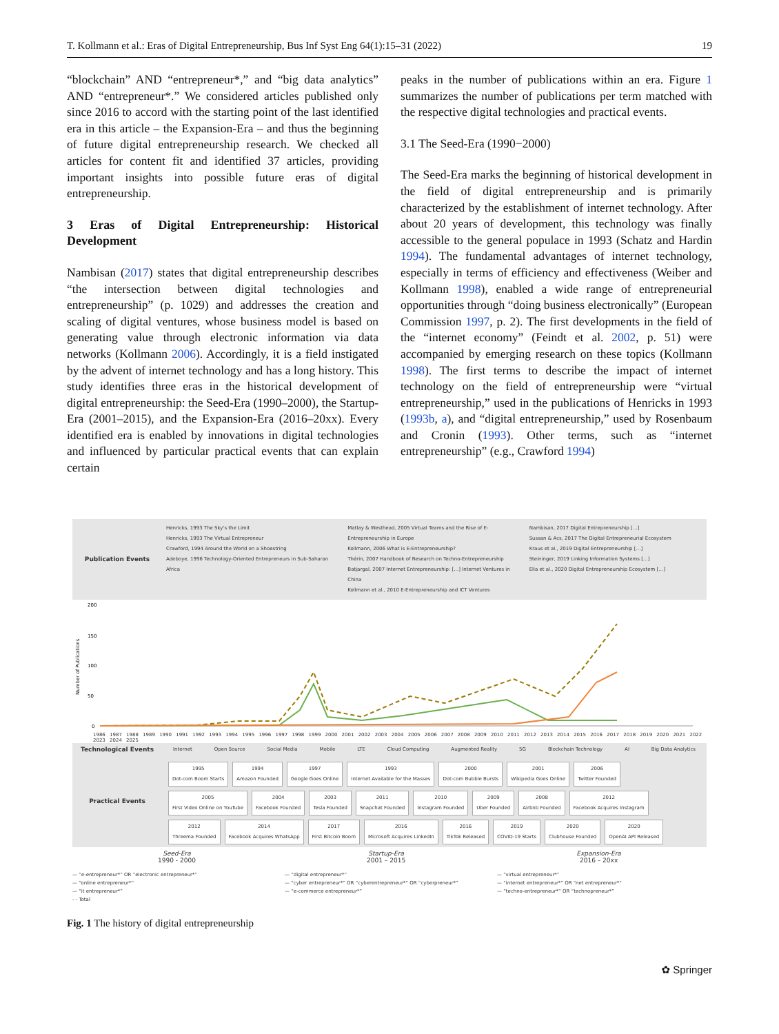T. Kollmann et al.: Eras of Digital Entrepreneurship, Bus Inf Syst Eng 64(1):15–31 (2022) 19
“blockchain” AND “entrepreneur*,” and “big data analytics” AND “entrepreneur*.” We considered articles published only since 2016 to accord with the starting point of the last identified era in this article – the Expansion-Era – and thus the beginning of future digital entrepreneurship research. We checked all articles for content fit and identified 37 articles, providing important insights into possible future eras of digital entrepreneurship.
3 Eras of Digital Entrepreneurship: Historical Development
Nambisan (2017) states that digital entrepreneurship describes “the intersection between digital technologies and entrepreneurship” (p. 1029) and addresses the creation and scaling of digital ventures, whose business model is based on generating value through electronic information via data networks (Kollmann 2006). Accordingly, it is a field instigated by the advent of internet technology and has a long history. This study identifies three eras in the historical development of digital entrepreneurship: the Seed-Era (1990–2000), the Startup-Era (2001–2015), and the Expansion-Era (2016–20xx). Every identified era is enabled by innovations in digital technologies and influenced by particular practical events that can explain certain
peaks in the number of publications within an era. Figure 1 summarizes the number of publications per term matched with the respective digital technologies and practical events.
3.1 The Seed-Era (1990−2000)
The Seed-Era marks the beginning of historical development in the field of digital entrepreneurship and is primarily characterized by the establishment of internet technology. After about 20 years of development, this technology was finally accessible to the general populace in 1993 (Schatz and Hardin 1994). The fundamental advantages of internet technology, especially in terms of efficiency and effectiveness (Weiber and Kollmann 1998), enabled a wide range of entrepreneurial opportunities through “doing business electronically” (European Commission 1997, p. 2). The first developments in the field of the “internet economy” (Feindt et al. 2002, p. 51) were accompanied by emerging research on these topics (Kollmann 1998). The first terms to describe the impact of internet technology on the field of entrepreneurship were “virtual entrepreneurship,” used in the publications of Henricks in 1993 (1993b, a), and “digital entrepreneurship,” used by Rosenbaum and Cronin (1993). Other terms, such as “internet entrepreneurship” (e.g., Crawford 1994)
Publication Events
Henricks, 1993 The Sky's the Limit
Henricks, 1993 The Virtual Entrepreneur
Crawford, 1994 Around the World on a Shoestring
Adeboye, 1996 Technology-Oriented Entrepreneurs in Sub-Saharan Africa
Matlay & Westhead, 2005 Virtual Teams and the Rise of E-Entrepreneurship in Europe
Kollmann, 2006 What is E-Entrepreneurship?
Thérin, 2007 Handbook of Research on Techno-Entrepreneurship
Batjargal, 2007 Internet Entrepreneurship: […] Internet Ventures in China
Kollmann et al., 2010 E-Entrepreneurship and ICT Ventures
Nambisan, 2017 Digital Entrepreneurship […]
Sussan & Acs, 2017 The Digital Entrepreneurial Ecosystem
Kraus et al., 2019 Digital Entrepreneurship […]
Steininger, 2019 Linking Information Systems […]
Elia et al., 2020 Digital Entrepreneurship Ecosystem […]
Number of Publications
200
150
100
50
0
1986 1987 1988 1989 1990 1991 1992 1993 1994 1995 1996 1997 1998 1999 2000 2001 2002 2003 2004 2005 2006 2007 2008 2009 2010 2011 2012 2013 2014 2015 2016 2017 2018 2019 2020 2021 2022 2023 2024 2025
Technological Events
Internet Open Source Social Media Mobile LTE Cloud Computing Augmented Reality 5G Blockchain Technology AI Big Data Analytics
Practical Events
1995
Dot-com Boom Starts 1994
Amazon Founded 1997
Google Goes Online 1993
Internet Available for the Masses 2000
Dot-com Bubble Bursts 2001
Wikipedia Goes Online 2006
Twitter Founded 2005
First Video Online on YouTube 2004
Facebook Founded 2003
Tesla Founded 2011
Snapchat Founded 2010
Instagram Founded 2009
Uber Founded 2008
Airbnb Founded 2012
Facebook Acquires Instagram 2012
Threema Founded 2014
Facebook Acquires WhatsApp 2017
First Bitcoin Boom 2016
Microsoft Acquires LinkedIn 2016
TikTok Released 2019
COVID-19 Starts 2020
Clubhouse Founded 2020
OpenAI API Released
Seed-Era
1990 - 2000 Startup-Era
2001 – 2015 Expansion-Era
2016 – 20xx
— “e-entrepreneur*” OR “electronic entrepreneur*” — “digital entrepreneur*” — “virtual entrepreneur*” — “online entrepreneur*” — “cyber entrepreneur*” OR “cyberentrepreneur*” OR “cyberpreneur*” — “internet entrepreneur*” OR “net entrepreneur*” — “it entrepreneur*” — “e-commerce entrepreneur*” — “techno-entrepreneur*” OR “technopreneur*” - - Total
Fig. 1 The history of digital entrepreneurship
✿ Springer